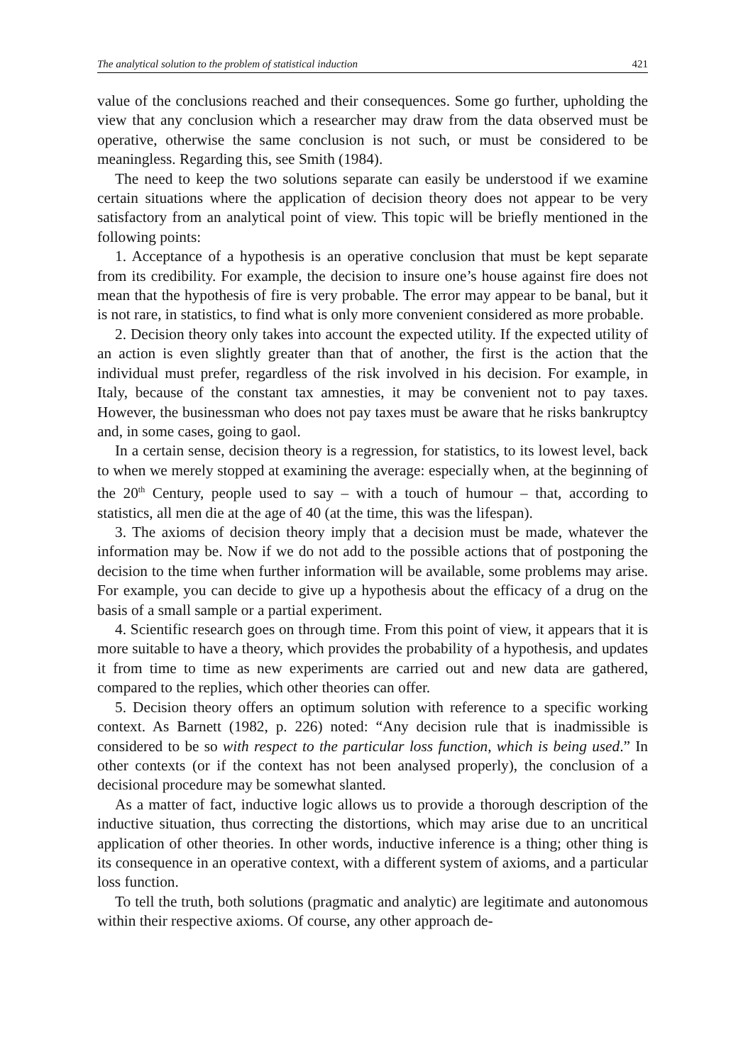The analytical solution to the problem of statistical induction 421
value of the conclusions reached and their consequences. Some go further, upholding the view that any conclusion which a researcher may draw from the data observed must be operative, otherwise the same conclusion is not such, or must be considered to be meaningless. Regarding this, see Smith (1984).
The need to keep the two solutions separate can easily be understood if we examine certain situations where the application of decision theory does not appear to be very satisfactory from an analytical point of view. This topic will be briefly mentioned in the following points:
1. Acceptance of a hypothesis is an operative conclusion that must be kept separate from its credibility. For example, the decision to insure one’s house against fire does not mean that the hypothesis of fire is very probable. The error may appear to be banal, but it is not rare, in statistics, to find what is only more convenient considered as more probable.
2. Decision theory only takes into account the expected utility. If the expected utility of an action is even slightly greater than that of another, the first is the action that the individual must prefer, regardless of the risk involved in his decision. For example, in Italy, because of the constant tax amnesties, it may be convenient not to pay taxes. However, the businessman who does not pay taxes must be aware that he risks bankruptcy and, in some cases, going to gaol.
In a certain sense, decision theory is a regression, for statistics, to its lowest level, back to when we merely stopped at examining the average: especially when, at the beginning of the 20<sup>th</sup> Century, people used to say – with a touch of humour – that, according to statistics, all men die at the age of 40 (at the time, this was the lifespan).
3. The axioms of decision theory imply that a decision must be made, whatever the information may be. Now if we do not add to the possible actions that of postponing the decision to the time when further information will be available, some problems may arise. For example, you can decide to give up a hypothesis about the efficacy of a drug on the basis of a small sample or a partial experiment.
4. Scientific research goes on through time. From this point of view, it appears that it is more suitable to have a theory, which provides the probability of a hypothesis, and updates it from time to time as new experiments are carried out and new data are gathered, compared to the replies, which other theories can offer.
5. Decision theory offers an optimum solution with reference to a specific working context. As Barnett (1982, p. 226) noted: “Any decision rule that is inadmissible is considered to be so with respect to the particular loss function, which is being used.” In other contexts (or if the context has not been analysed properly), the conclusion of a decisional procedure may be somewhat slanted.
As a matter of fact, inductive logic allows us to provide a thorough description of the inductive situation, thus correcting the distortions, which may arise due to an uncritical application of other theories. In other words, inductive inference is a thing; other thing is its consequence in an operative context, with a different system of axioms, and a particular loss function.
To tell the truth, both solutions (pragmatic and analytic) are legitimate and autonomous within their respective axioms. Of course, any other approach de-